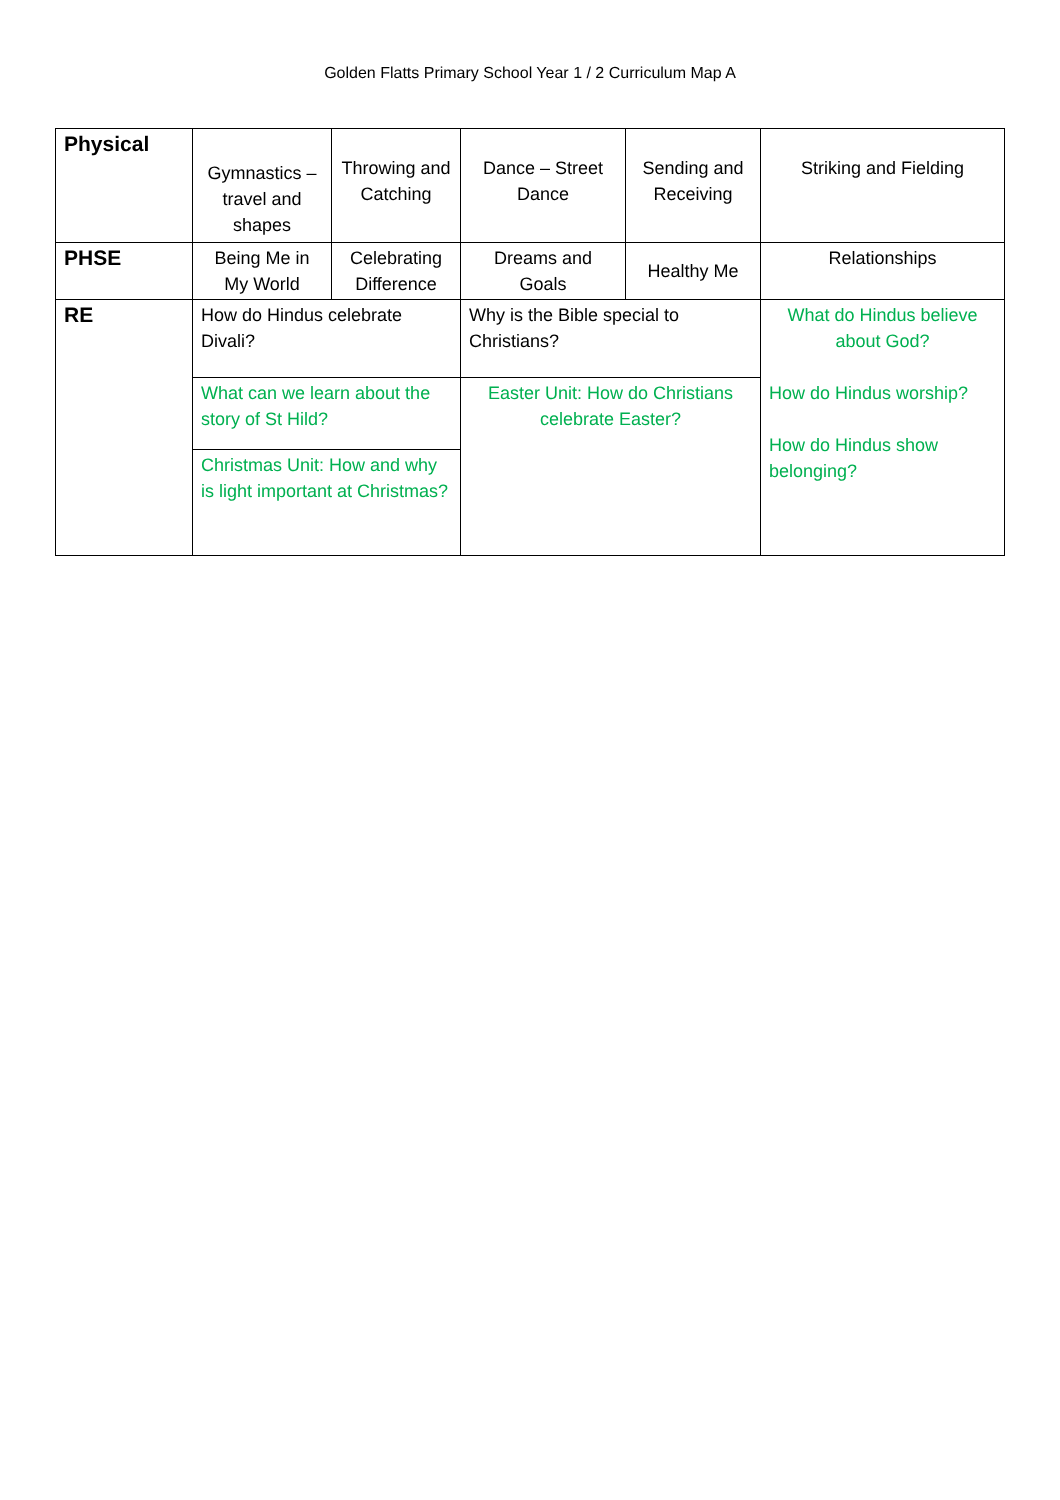Golden Flatts Primary School Year 1 / 2 Curriculum Map A
| Physical | Gymnastics – travel and shapes | Throwing and Catching | Dance – Street Dance | Sending and Receiving | Striking and Fielding |
| PHSE | Being Me in My World | Celebrating Difference | Dreams and Goals | Healthy Me | Relationships |
| RE | How do Hindus celebrate Divali? | | Why is the Bible special to Christians? | | What do Hindus believe about God? How do Hindus worship? How do Hindus show belonging? |
| | What can we learn about the story of St Hild? | | Easter Unit: How do Christians celebrate Easter? | | |
| | Christmas Unit: How and why is light important at Christmas? | | | | |